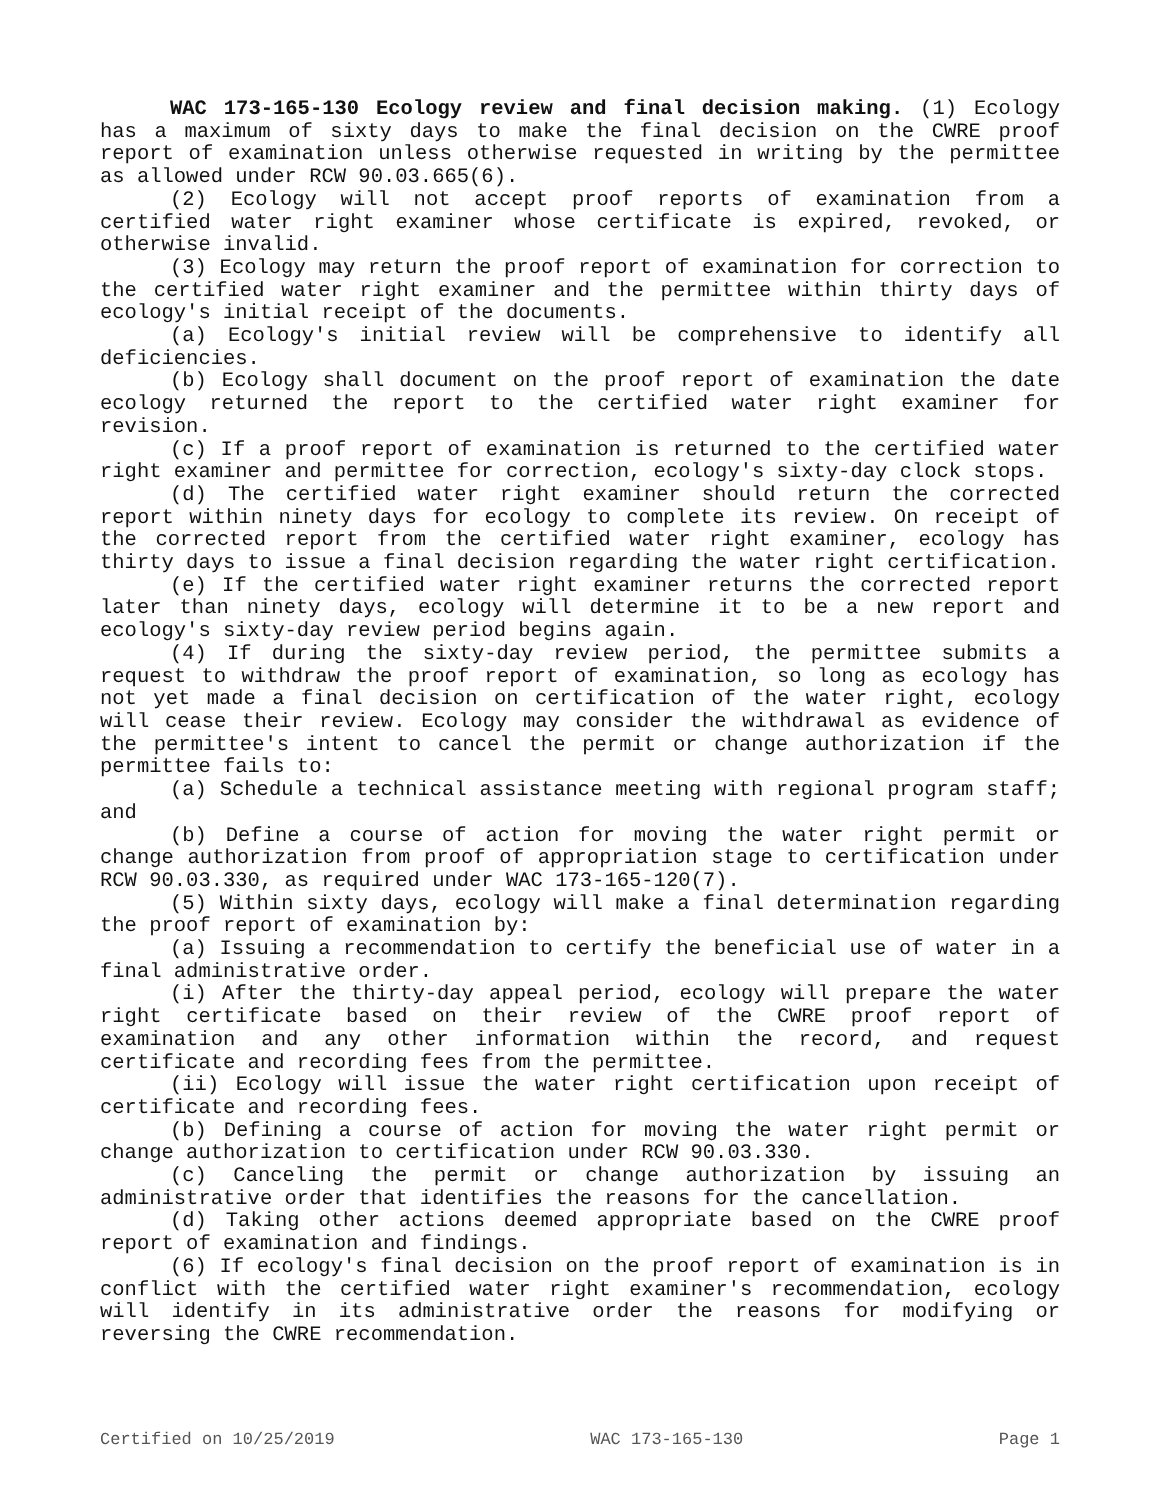WAC 173-165-130 Ecology review and final decision making. (1) Ecology has a maximum of sixty days to make the final decision on the CWRE proof report of examination unless otherwise requested in writing by the permittee as allowed under RCW 90.03.665(6).
(2) Ecology will not accept proof reports of examination from a certified water right examiner whose certificate is expired, revoked, or otherwise invalid.
(3) Ecology may return the proof report of examination for correction to the certified water right examiner and the permittee within thirty days of ecology's initial receipt of the documents.
(a) Ecology's initial review will be comprehensive to identify all deficiencies.
(b) Ecology shall document on the proof report of examination the date ecology returned the report to the certified water right examiner for revision.
(c) If a proof report of examination is returned to the certified water right examiner and permittee for correction, ecology's sixty-day clock stops.
(d) The certified water right examiner should return the corrected report within ninety days for ecology to complete its review. On receipt of the corrected report from the certified water right examiner, ecology has thirty days to issue a final decision regarding the water right certification.
(e) If the certified water right examiner returns the corrected report later than ninety days, ecology will determine it to be a new report and ecology's sixty-day review period begins again.
(4) If during the sixty-day review period, the permittee submits a request to withdraw the proof report of examination, so long as ecology has not yet made a final decision on certification of the water right, ecology will cease their review. Ecology may consider the withdrawal as evidence of the permittee's intent to cancel the permit or change authorization if the permittee fails to:
(a) Schedule a technical assistance meeting with regional program staff; and
(b) Define a course of action for moving the water right permit or change authorization from proof of appropriation stage to certification under RCW 90.03.330, as required under WAC 173-165-120(7).
(5) Within sixty days, ecology will make a final determination regarding the proof report of examination by:
(a) Issuing a recommendation to certify the beneficial use of water in a final administrative order.
(i) After the thirty-day appeal period, ecology will prepare the water right certificate based on their review of the CWRE proof report of examination and any other information within the record, and request certificate and recording fees from the permittee.
(ii) Ecology will issue the water right certification upon receipt of certificate and recording fees.
(b) Defining a course of action for moving the water right permit or change authorization to certification under RCW 90.03.330.
(c) Canceling the permit or change authorization by issuing an administrative order that identifies the reasons for the cancellation.
(d) Taking other actions deemed appropriate based on the CWRE proof report of examination and findings.
(6) If ecology's final decision on the proof report of examination is in conflict with the certified water right examiner's recommendation, ecology will identify in its administrative order the reasons for modifying or reversing the CWRE recommendation.
Certified on 10/25/2019 WAC 173-165-130 Page 1